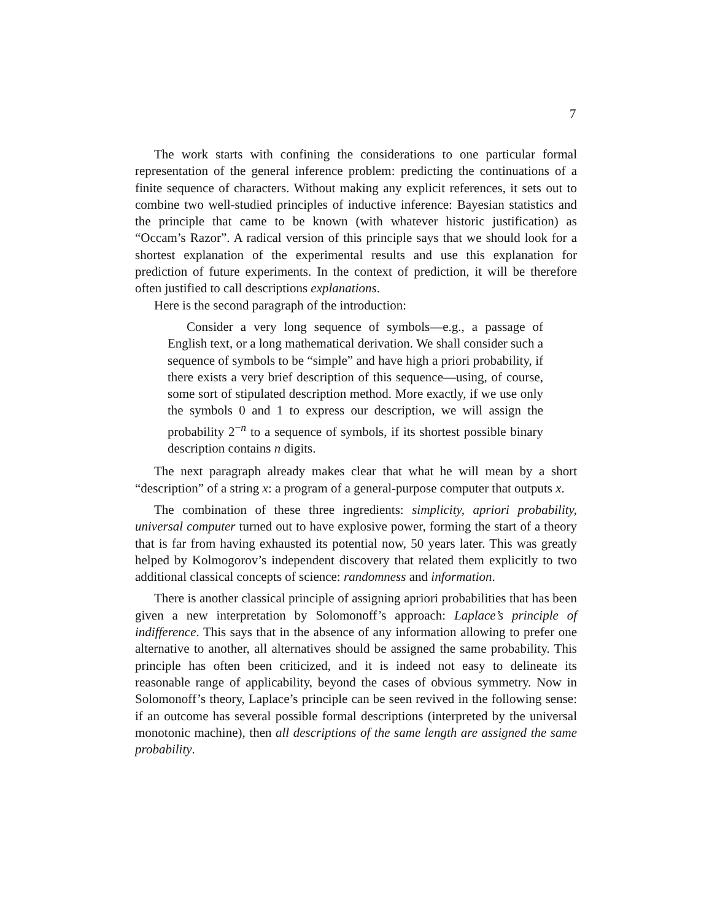7
The work starts with confining the considerations to one particular formal representation of the general inference problem: predicting the continuations of a finite sequence of characters. Without making any explicit references, it sets out to combine two well-studied principles of inductive inference: Bayesian statistics and the principle that came to be known (with whatever historic justification) as “Occam’s Razor”. A radical version of this principle says that we should look for a shortest explanation of the experimental results and use this explanation for prediction of future experiments. In the context of prediction, it will be therefore often justified to call descriptions explanations.
Here is the second paragraph of the introduction:
Consider a very long sequence of symbols—e.g., a passage of English text, or a long mathematical derivation. We shall consider such a sequence of symbols to be “simple” and have high a priori probability, if there exists a very brief description of this sequence—using, of course, some sort of stipulated description method. More exactly, if we use only the symbols 0 and 1 to express our description, we will assign the probability 2<sup>−n</sup> to a sequence of symbols, if its shortest possible binary description contains n digits.
The next paragraph already makes clear that what he will mean by a short “description” of a string x: a program of a general-purpose computer that outputs x.
The combination of these three ingredients: simplicity, apriori probability, universal computer turned out to have explosive power, forming the start of a theory that is far from having exhausted its potential now, 50 years later. This was greatly helped by Kolmogorov’s independent discovery that related them explicitly to two additional classical concepts of science: randomness and information.
There is another classical principle of assigning apriori probabilities that has been given a new interpretation by Solomonoff’s approach: Laplace’s principle of indifference. This says that in the absence of any information allowing to prefer one alternative to another, all alternatives should be assigned the same probability. This principle has often been criticized, and it is indeed not easy to delineate its reasonable range of applicability, beyond the cases of obvious symmetry. Now in Solomonoff’s theory, Laplace’s principle can be seen revived in the following sense: if an outcome has several possible formal descriptions (interpreted by the universal monotonic machine), then all descriptions of the same length are assigned the same probability.